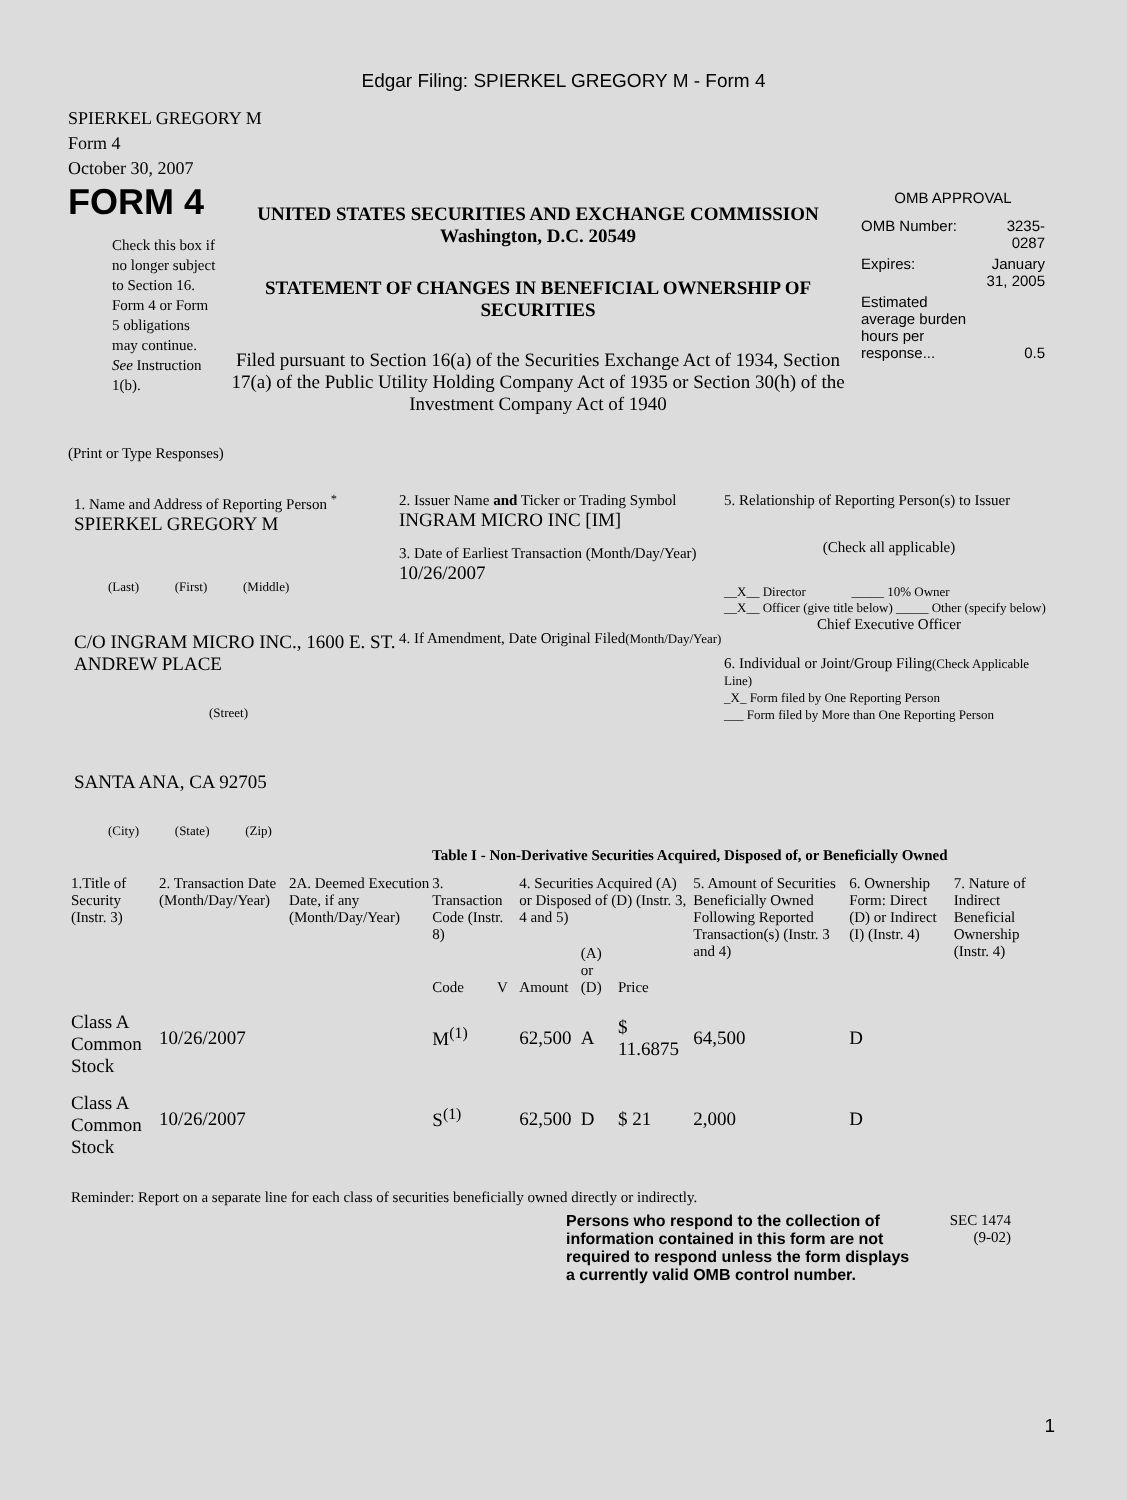Edgar Filing: SPIERKEL GREGORY M - Form 4
SPIERKEL GREGORY M
Form 4
October 30, 2007
FORM 4
Check this box if no longer subject to Section 16. Form 4 or Form 5 obligations may continue. See Instruction 1(b).
UNITED STATES SECURITIES AND EXCHANGE COMMISSION
Washington, D.C. 20549
STATEMENT OF CHANGES IN BENEFICIAL OWNERSHIP OF SECURITIES
Filed pursuant to Section 16(a) of the Securities Exchange Act of 1934, Section 17(a) of the Public Utility Holding Company Act of 1935 or Section 30(h) of the Investment Company Act of 1940
OMB APPROVAL
| OMB Number: | 3235-0287 |
| Expires: | January 31, 2005 |
| Estimated average burden hours per response... | 0.5 |
(Print or Type Responses)
1. Name and Address of Reporting Person <sup>*</sup>
SPIERKEL GREGORY M
(Last) (First) (Middle)
C/O INGRAM MICRO INC., 1600 E. ST. ANDREW PLACE
(Street)
SANTA ANA, CA 92705
(City) (State) (Zip)
2. Issuer Name and Ticker or Trading Symbol
INGRAM MICRO INC [IM]
3. Date of Earliest Transaction (Month/Day/Year)
10/26/2007
4. If Amendment, Date Original Filed(Month/Day/Year)
5. Relationship of Reporting Person(s) to Issuer
(Check all applicable)
__X__ Director _____ 10% Owner
__X__ Officer (give title below) _____ Other (specify below)
Chief Executive Officer
6. Individual or Joint/Group Filing(Check Applicable Line)
_X_ Form filed by One Reporting Person
___ Form filed by More than One Reporting Person
Table I - Non-Derivative Securities Acquired, Disposed of, or Beneficially Owned
| 1.Title of Security (Instr. 3) | 2. Transaction Date (Month/Day/Year) | 2A. Deemed Execution Date, if any (Month/Day/Year) | 3. Transaction Code (Instr. 8) | | 4. Securities Acquired (A) or Disposed of (D) (Instr. 3, 4 and 5) | | | 5. Amount of Securities Beneficially Owned Following Reported Transaction(s) (Instr. 3 and 4) | 6. Ownership Form: Direct (D) or Indirect (I) (Instr. 4) | 7. Nature of Indirect Beneficial Ownership (Instr. 4) |
| --- | --- | --- | --- | --- | --- | --- | --- | --- | --- | --- |
| | | | Code | V | Amount | (A) or (D) | Price | | | |
| Class A Common Stock | 10/26/2007 | | M<sup>(1)</sup> | | 62,500 | A | $ 11.6875 | 64,500 | D | |
| Class A Common Stock | 10/26/2007 | | S<sup>(1)</sup> | | 62,500 | D | $ 21 | 2,000 | D | |
Reminder: Report on a separate line for each class of securities beneficially owned directly or indirectly.
Persons who respond to the collection of information contained in this form are not required to respond unless the form displays a currently valid OMB control number.
SEC 1474
(9-02)
1